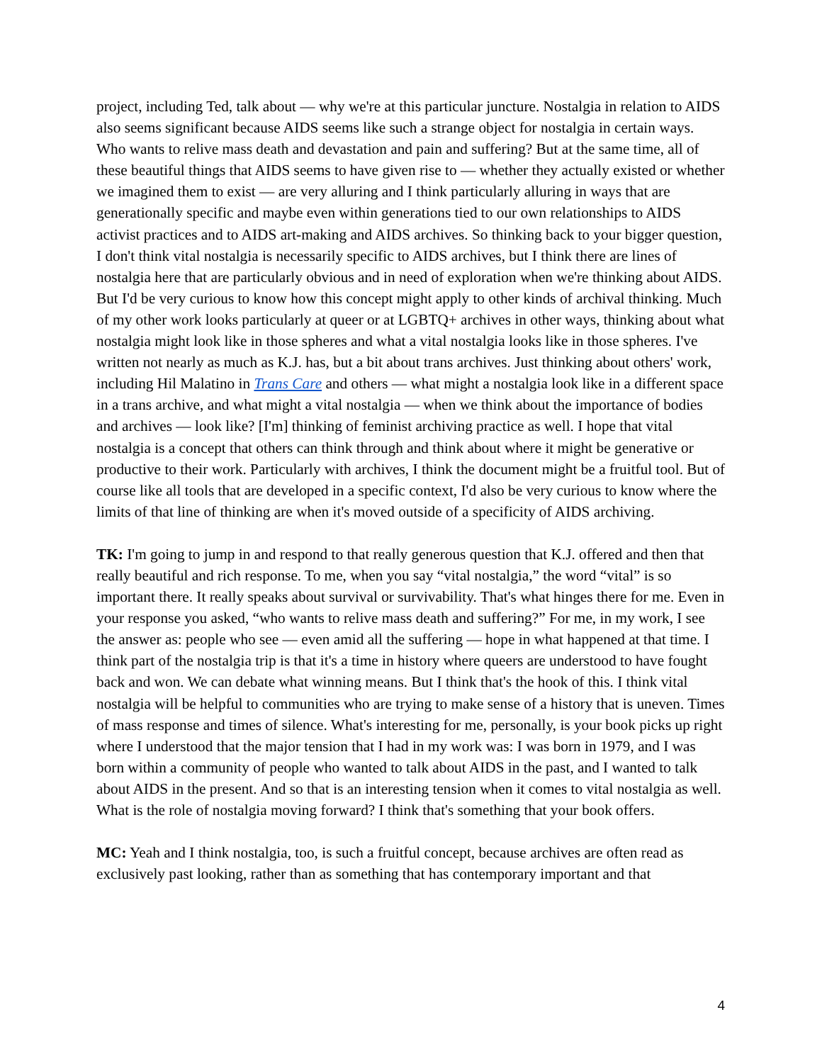project, including Ted, talk about — why we're at this particular juncture. Nostalgia in relation to AIDS also seems significant because AIDS seems like such a strange object for nostalgia in certain ways. Who wants to relive mass death and devastation and pain and suffering? But at the same time, all of these beautiful things that AIDS seems to have given rise to — whether they actually existed or whether we imagined them to exist — are very alluring and I think particularly alluring in ways that are generationally specific and maybe even within generations tied to our own relationships to AIDS activist practices and to AIDS art-making and AIDS archives. So thinking back to your bigger question, I don't think vital nostalgia is necessarily specific to AIDS archives, but I think there are lines of nostalgia here that are particularly obvious and in need of exploration when we're thinking about AIDS. But I'd be very curious to know how this concept might apply to other kinds of archival thinking. Much of my other work looks particularly at queer or at LGBTQ+ archives in other ways, thinking about what nostalgia might look like in those spheres and what a vital nostalgia looks like in those spheres. I've written not nearly as much as K.J. has, but a bit about trans archives. Just thinking about others' work, including Hil Malatino in Trans Care and others — what might a nostalgia look like in a different space in a trans archive, and what might a vital nostalgia — when we think about the importance of bodies and archives — look like? [I'm] thinking of feminist archiving practice as well. I hope that vital nostalgia is a concept that others can think through and think about where it might be generative or productive to their work. Particularly with archives, I think the document might be a fruitful tool. But of course like all tools that are developed in a specific context, I'd also be very curious to know where the limits of that line of thinking are when it's moved outside of a specificity of AIDS archiving.
TK: I'm going to jump in and respond to that really generous question that K.J. offered and then that really beautiful and rich response. To me, when you say “vital nostalgia,” the word “vital” is so important there. It really speaks about survival or survivability. That's what hinges there for me. Even in your response you asked, “who wants to relive mass death and suffering?” For me, in my work, I see the answer as: people who see — even amid all the suffering — hope in what happened at that time. I think part of the nostalgia trip is that it's a time in history where queers are understood to have fought back and won. We can debate what winning means. But I think that's the hook of this. I think vital nostalgia will be helpful to communities who are trying to make sense of a history that is uneven. Times of mass response and times of silence. What's interesting for me, personally, is your book picks up right where I understood that the major tension that I had in my work was: I was born in 1979, and I was born within a community of people who wanted to talk about AIDS in the past, and I wanted to talk about AIDS in the present. And so that is an interesting tension when it comes to vital nostalgia as well. What is the role of nostalgia moving forward? I think that's something that your book offers.
MC: Yeah and I think nostalgia, too, is such a fruitful concept, because archives are often read as exclusively past looking, rather than as something that has contemporary important and that
4